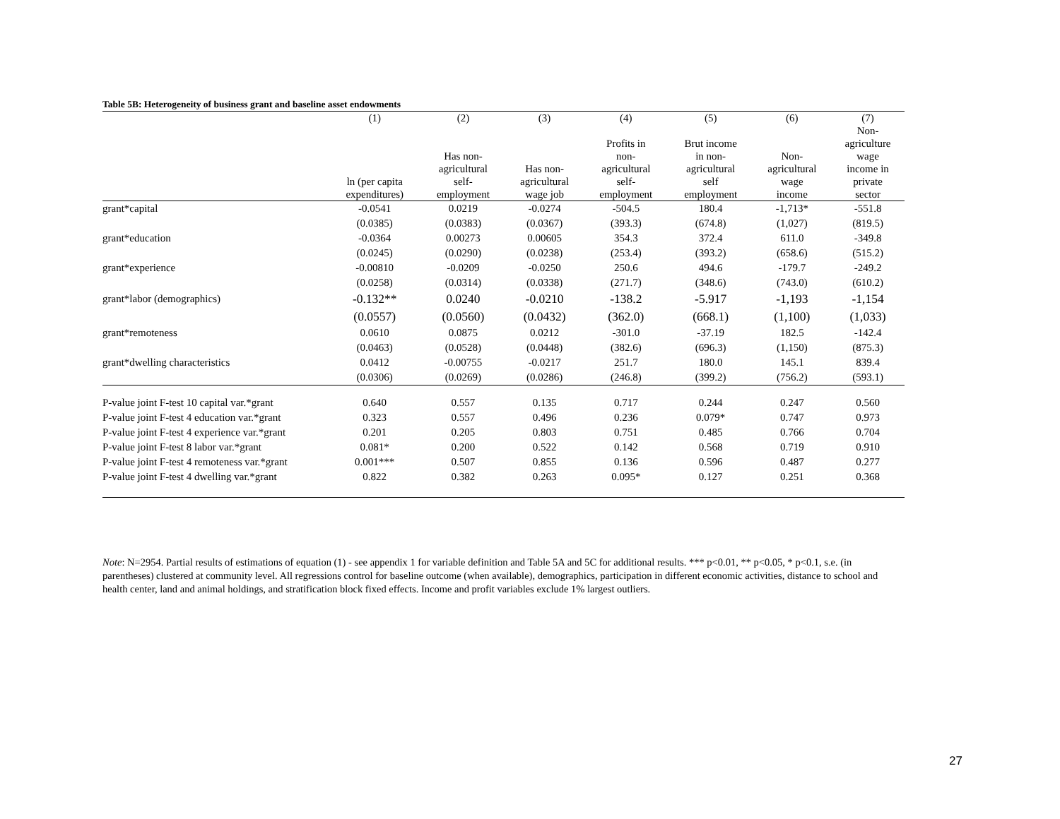Table 5B: Heterogeneity of business grant and baseline asset endowments
| | (1) | (2) | (3) | (4) | (5) | (6) | (7) |
| --- | --- | --- | --- | --- | --- | --- | --- |
| | ln (per capita expenditures) | Has non- agricultural self- employment | Has non- agricultural wage job | Profits in non- agricultural self- employment | Brut income in non- agricultural self employment | Non- agricultural wage income | Non- agriculture wage income in private sector |
| grant*capital | -0.0541 | 0.0219 | -0.0274 | -504.5 | 180.4 | -1,713* | -551.8 |
| | (0.0385) | (0.0383) | (0.0367) | (393.3) | (674.8) | (1,027) | (819.5) |
| grant*education | -0.0364 | 0.00273 | 0.00605 | 354.3 | 372.4 | 611.0 | -349.8 |
| | (0.0245) | (0.0290) | (0.0238) | (253.4) | (393.2) | (658.6) | (515.2) |
| grant*experience | -0.00810 | -0.0209 | -0.0250 | 250.6 | 494.6 | -179.7 | -249.2 |
| | (0.0258) | (0.0314) | (0.0338) | (271.7) | (348.6) | (743.0) | (610.2) |
| grant*labor (demographics) | -0.132** | 0.0240 | -0.0210 | -138.2 | -5.917 | -1,193 | -1,154 |
| | (0.0557) | (0.0560) | (0.0432) | (362.0) | (668.1) | (1,100) | (1,033) |
| grant*remoteness | 0.0610 | 0.0875 | 0.0212 | -301.0 | -37.19 | 182.5 | -142.4 |
| | (0.0463) | (0.0528) | (0.0448) | (382.6) | (696.3) | (1,150) | (875.3) |
| grant*dwelling characteristics | 0.0412 | -0.00755 | -0.0217 | 251.7 | 180.0 | 145.1 | 839.4 |
| | (0.0306) | (0.0269) | (0.0286) | (246.8) | (399.2) | (756.2) | (593.1) |
| P-value joint F-test 10 capital var.*grant | 0.640 | 0.557 | 0.135 | 0.717 | 0.244 | 0.247 | 0.560 |
| P-value joint F-test 4 education var.*grant | 0.323 | 0.557 | 0.496 | 0.236 | 0.079* | 0.747 | 0.973 |
| P-value joint F-test 4 experience var.*grant | 0.201 | 0.205 | 0.803 | 0.751 | 0.485 | 0.766 | 0.704 |
| P-value joint F-test 8 labor var.*grant | 0.081* | 0.200 | 0.522 | 0.142 | 0.568 | 0.719 | 0.910 |
| P-value joint F-test 4 remoteness var.*grant | 0.001*** | 0.507 | 0.855 | 0.136 | 0.596 | 0.487 | 0.277 |
| P-value joint F-test 4 dwelling var.*grant | 0.822 | 0.382 | 0.263 | 0.095* | 0.127 | 0.251 | 0.368 |
Note: N=2954. Partial results of estimations of equation (1) - see appendix 1 for variable definition and Table 5A and 5C for additional results. *** p<0.01, ** p<0.05, * p<0.1, s.e. (in parentheses) clustered at community level. All regressions control for baseline outcome (when available), demographics, participation in different economic activities, distance to school and health center, land and animal holdings, and stratification block fixed effects. Income and profit variables exclude 1% largest outliers.
27